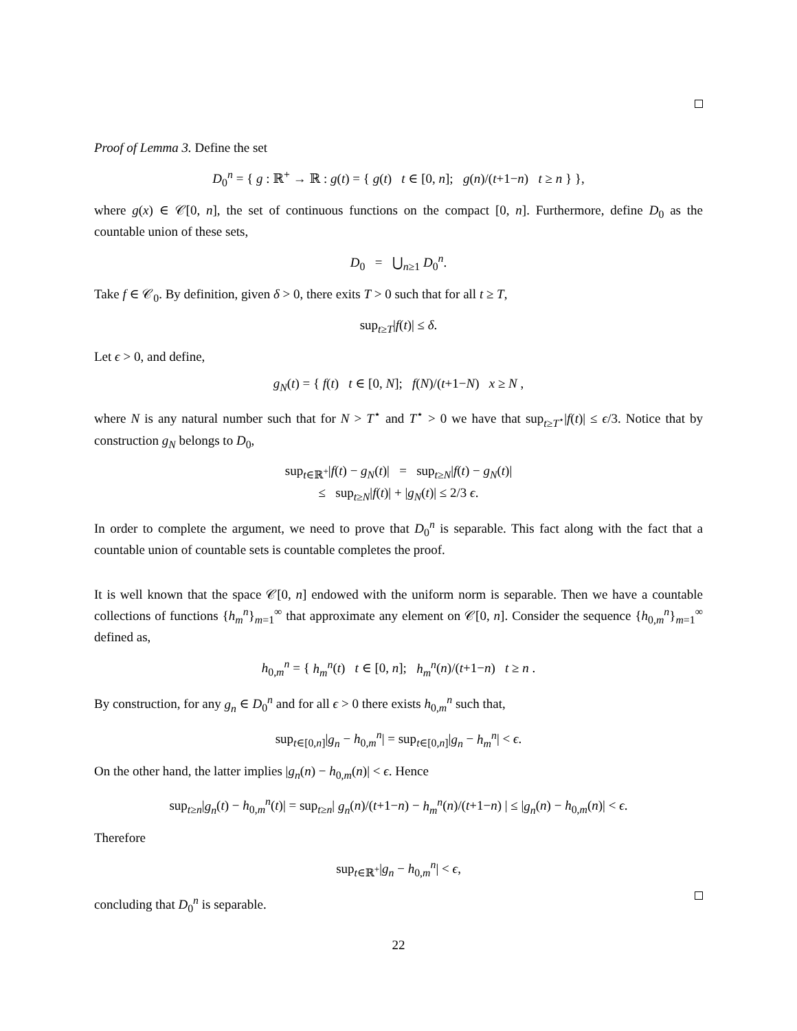Proof of Lemma 3. Define the set
D<sub>0</sub><sup>n</sup> = { g : ℝ<sup>+</sup> → ℝ : g(t) = { g(t) t ∈ [0, n]; g(n)/(t+1−n) t ≥ n } },
where g(x) ∈ 𝒞[0, n], the set of continuous functions on the compact [0, n]. Furthermore, define D<sub>0</sub> as the countable union of these sets,
D<sub>0</sub> = ⋃<sub>n≥1</sub> D<sub>0</sub><sup>n</sup>.
Take f ∈ 𝒞<sub>0</sub>. By definition, given δ > 0, there exits T > 0 such that for all t ≥ T,
sup<sub>t≥T</sub>|f(t)| ≤ δ.
Let ϵ > 0, and define,
g<sub>N</sub>(t) = { f(t) t ∈ [0, N]; f(N)/(t+1−N) x ≥ N ,
where N is any natural number such that for N > T<sup>⋆</sup> and T<sup>⋆</sup> > 0 we have that sup<sub>t≥T<sup>⋆</sup></sub>|f(t)| ≤ ϵ/3. Notice that by construction g<sub>N</sub> belongs to D<sub>0</sub>,
sup<sub>t∈ℝ<sup>+</sup></sub>|f(t) − g<sub>N</sub>(t)| = sup<sub>t≥N</sub>|f(t) − g<sub>N</sub>(t)|
≤ sup<sub>t≥N</sub>|f(t)| + |g<sub>N</sub>(t)| ≤ 2/3 ϵ.
In order to complete the argument, we need to prove that D<sub>0</sub><sup>n</sup> is separable. This fact along with the fact that a countable union of countable sets is countable completes the proof.
It is well known that the space 𝒞[0, n] endowed with the uniform norm is separable. Then we have a countable collections of functions {h<sub>m</sub><sup>n</sup>}<sub>m=1</sub><sup>∞</sup> that approximate any element on 𝒞[0, n]. Consider the sequence {h<sub>0,m</sub><sup>n</sup>}<sub>m=1</sub><sup>∞</sup> defined as,
h<sub>0,m</sub><sup>n</sup> = { h<sub>m</sub><sup>n</sup>(t) t ∈ [0, n]; h<sub>m</sub><sup>n</sup>(n)/(t+1−n) t ≥ n .
By construction, for any g<sub>n</sub> ∈ D<sub>0</sub><sup>n</sup> and for all ϵ > 0 there exists h<sub>0,m</sub><sup>n</sup> such that,
sup<sub>t∈[0,n]</sub>|g<sub>n</sub> − h<sub>0,m</sub><sup>n</sup>| = sup<sub>t∈[0,n]</sub>|g<sub>n</sub> − h<sub>m</sub><sup>n</sup>| < ϵ.
On the other hand, the latter implies |g<sub>n</sub>(n) − h<sub>0,m</sub>(n)| < ϵ. Hence
sup<sub>t≥n</sub>|g<sub>n</sub>(t) − h<sub>0,m</sub><sup>n</sup>(t)| = sup<sub>t≥n</sub>| g<sub>n</sub>(n)/(t+1−n) − h<sub>m</sub><sup>n</sup>(n)/(t+1−n) | ≤ |g<sub>n</sub>(n) − h<sub>0,m</sub>(n)| < ϵ.
Therefore
sup<sub>t∈ℝ<sup>+</sup></sub>|g<sub>n</sub> − h<sub>0,m</sub><sup>n</sup>| < ϵ,
concluding that D<sub>0</sub><sup>n</sup> is separable.
22